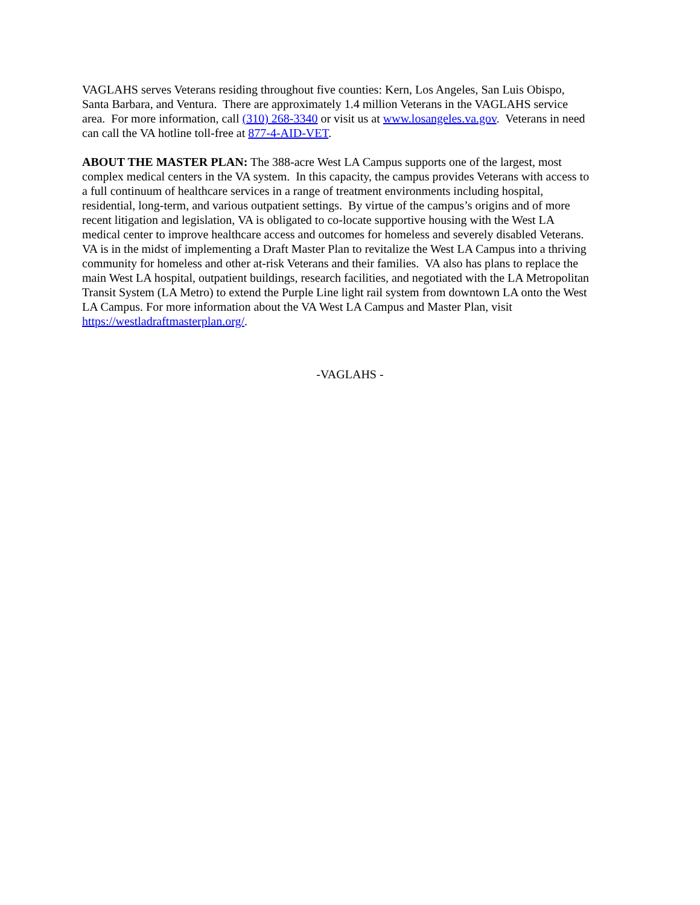VAGLAHS serves Veterans residing throughout five counties: Kern, Los Angeles, San Luis Obispo,
Santa Barbara, and Ventura. There are approximately 1.4 million Veterans in the VAGLAHS service
area. For more information, call (310) 268-3340 or visit us at www.losangeles.va.gov. Veterans in need
can call the VA hotline toll-free at 877-4-AID-VET.
ABOUT THE MASTER PLAN: The 388-acre West LA Campus supports one of the largest, most
complex medical centers in the VA system. In this capacity, the campus provides Veterans with access to
a full continuum of healthcare services in a range of treatment environments including hospital,
residential, long-term, and various outpatient settings. By virtue of the campus’s origins and of more
recent litigation and legislation, VA is obligated to co-locate supportive housing with the West LA
medical center to improve healthcare access and outcomes for homeless and severely disabled Veterans.
VA is in the midst of implementing a Draft Master Plan to revitalize the West LA Campus into a thriving
community for homeless and other at-risk Veterans and their families. VA also has plans to replace the
main West LA hospital, outpatient buildings, research facilities, and negotiated with the LA Metropolitan
Transit System (LA Metro) to extend the Purple Line light rail system from downtown LA onto the West
LA Campus. For more information about the VA West LA Campus and Master Plan, visit
https://westladraftmasterplan.org/.
-VAGLAHS -